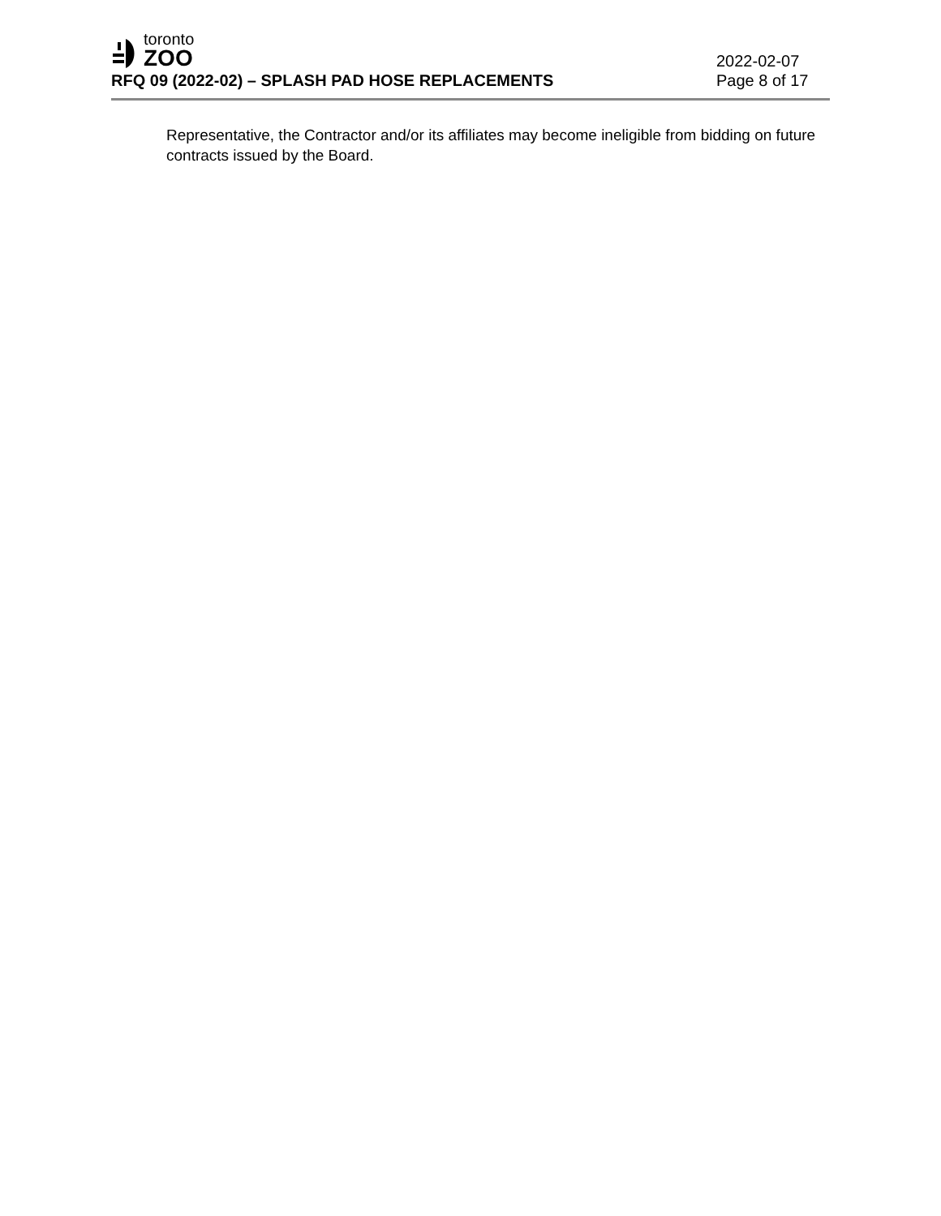toronto
ZOO
RFQ 09 (2022-02) – SPLASH PAD HOSE REPLACEMENTS
2022-02-07
Page 8 of 17
Representative, the Contractor and/or its affiliates may become ineligible from bidding on future contracts issued by the Board.